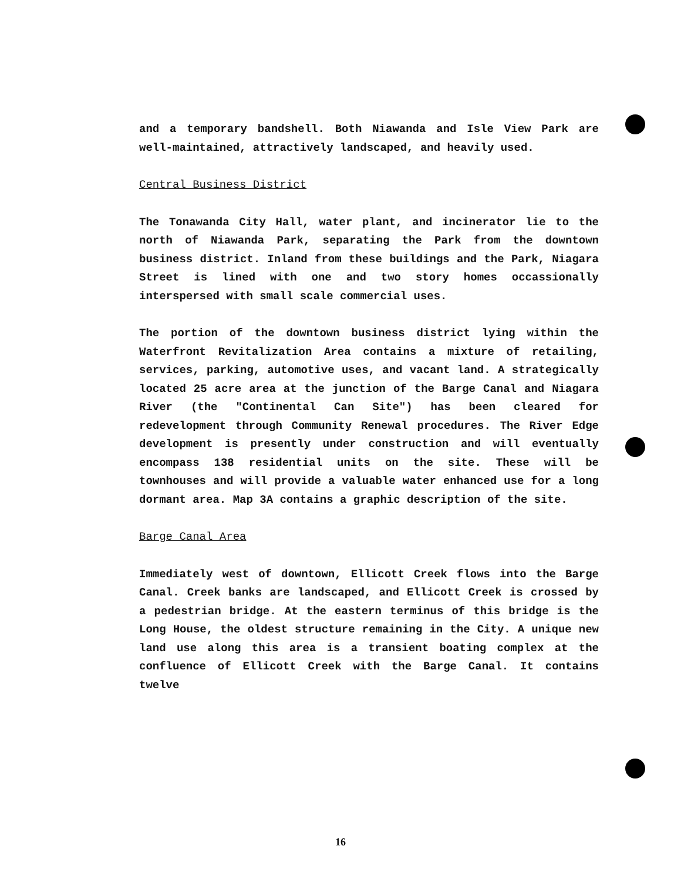and a temporary bandshell. Both Niawanda and Isle View Park are well-maintained, attractively landscaped, and heavily used.
Central Business District
The Tonawanda City Hall, water plant, and incinerator lie to the north of Niawanda Park, separating the Park from the downtown business district. Inland from these buildings and the Park, Niagara Street is lined with one and two story homes occassionally interspersed with small scale commercial uses.
The portion of the downtown business district lying within the Waterfront Revitalization Area contains a mixture of retailing, services, parking, automotive uses, and vacant land. A strategically located 25 acre area at the junction of the Barge Canal and Niagara River (the "Continental Can Site") has been cleared for redevelopment through Community Renewal procedures. The River Edge development is presently under construction and will eventually encompass 138 residential units on the site. These will be townhouses and will provide a valuable water enhanced use for a long dormant area. Map 3A contains a graphic description of the site.
Barge Canal Area
Immediately west of downtown, Ellicott Creek flows into the Barge Canal. Creek banks are landscaped, and Ellicott Creek is crossed by a pedestrian bridge. At the eastern terminus of this bridge is the Long House, the oldest structure remaining in the City. A unique new land use along this area is a transient boating complex at the confluence of Ellicott Creek with the Barge Canal. It contains twelve
16